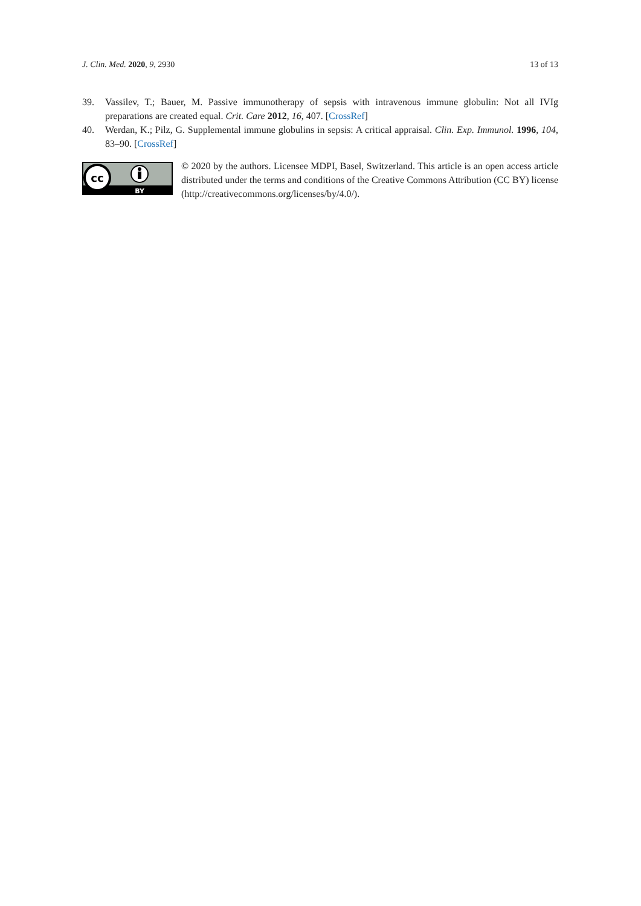J. Clin. Med. 2020, 9, 2930 13 of 13
39. Vassilev, T.; Bauer, M. Passive immunotherapy of sepsis with intravenous immune globulin: Not all IVIg preparations are created equal. Crit. Care 2012, 16, 407. [CrossRef]
40. Werdan, K.; Pilz, G. Supplemental immune globulins in sepsis: A critical appraisal. Clin. Exp. Immunol. 1996, 104, 83–90. [CrossRef]
cc
BY
© 2020 by the authors. Licensee MDPI, Basel, Switzerland. This article is an open access article distributed under the terms and conditions of the Creative Commons Attribution (CC BY) license (http://creativecommons.org/licenses/by/4.0/).